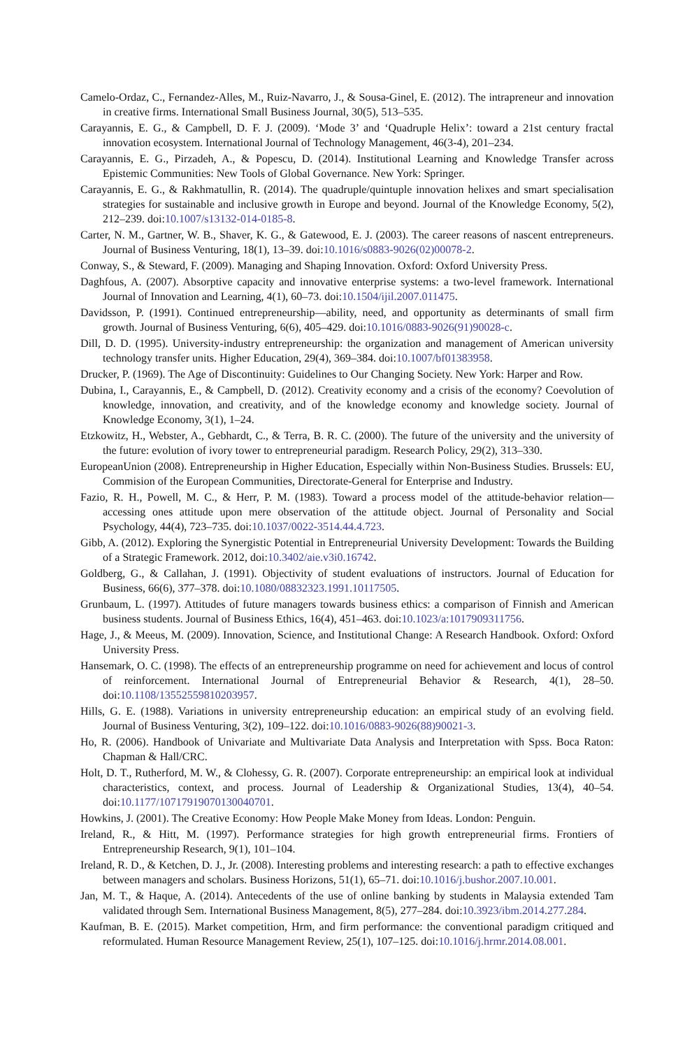Camelo-Ordaz, C., Fernandez-Alles, M., Ruiz-Navarro, J., & Sousa-Ginel, E. (2012). The intrapreneur and innovation in creative firms. International Small Business Journal, 30(5), 513–535.
Carayannis, E. G., & Campbell, D. F. J. (2009). ‘Mode 3’ and ‘Quadruple Helix’: toward a 21st century fractal innovation ecosystem. International Journal of Technology Management, 46(3-4), 201–234.
Carayannis, E. G., Pirzadeh, A., & Popescu, D. (2014). Institutional Learning and Knowledge Transfer across Epistemic Communities: New Tools of Global Governance. New York: Springer.
Carayannis, E. G., & Rakhmatullin, R. (2014). The quadruple/quintuple innovation helixes and smart specialisation strategies for sustainable and inclusive growth in Europe and beyond. Journal of the Knowledge Economy, 5(2), 212–239. doi:10.1007/s13132-014-0185-8.
Carter, N. M., Gartner, W. B., Shaver, K. G., & Gatewood, E. J. (2003). The career reasons of nascent entrepreneurs. Journal of Business Venturing, 18(1), 13–39. doi:10.1016/s0883-9026(02)00078-2.
Conway, S., & Steward, F. (2009). Managing and Shaping Innovation. Oxford: Oxford University Press.
Daghfous, A. (2007). Absorptive capacity and innovative enterprise systems: a two-level framework. International Journal of Innovation and Learning, 4(1), 60–73. doi:10.1504/ijil.2007.011475.
Davidsson, P. (1991). Continued entrepreneurship—ability, need, and opportunity as determinants of small firm growth. Journal of Business Venturing, 6(6), 405–429. doi:10.1016/0883-9026(91)90028-c.
Dill, D. D. (1995). University-industry entrepreneurship: the organization and management of American university technology transfer units. Higher Education, 29(4), 369–384. doi:10.1007/bf01383958.
Drucker, P. (1969). The Age of Discontinuity: Guidelines to Our Changing Society. New York: Harper and Row.
Dubina, I., Carayannis, E., & Campbell, D. (2012). Creativity economy and a crisis of the economy? Coevolution of knowledge, innovation, and creativity, and of the knowledge economy and knowledge society. Journal of Knowledge Economy, 3(1), 1–24.
Etzkowitz, H., Webster, A., Gebhardt, C., & Terra, B. R. C. (2000). The future of the university and the university of the future: evolution of ivory tower to entrepreneurial paradigm. Research Policy, 29(2), 313–330.
EuropeanUnion (2008). Entrepreneurship in Higher Education, Especially within Non-Business Studies. Brussels: EU, Commision of the European Communities, Directorate-General for Enterprise and Industry.
Fazio, R. H., Powell, M. C., & Herr, P. M. (1983). Toward a process model of the attitude-behavior relation—accessing ones attitude upon mere observation of the attitude object. Journal of Personality and Social Psychology, 44(4), 723–735. doi:10.1037/0022-3514.44.4.723.
Gibb, A. (2012). Exploring the Synergistic Potential in Entrepreneurial University Development: Towards the Building of a Strategic Framework. 2012, doi:10.3402/aie.v3i0.16742.
Goldberg, G., & Callahan, J. (1991). Objectivity of student evaluations of instructors. Journal of Education for Business, 66(6), 377–378. doi:10.1080/08832323.1991.10117505.
Grunbaum, L. (1997). Attitudes of future managers towards business ethics: a comparison of Finnish and American business students. Journal of Business Ethics, 16(4), 451–463. doi:10.1023/a:1017909311756.
Hage, J., & Meeus, M. (2009). Innovation, Science, and Institutional Change: A Research Handbook. Oxford: Oxford University Press.
Hansemark, O. C. (1998). The effects of an entrepreneurship programme on need for achievement and locus of control of reinforcement. International Journal of Entrepreneurial Behavior & Research, 4(1), 28–50. doi:10.1108/13552559810203957.
Hills, G. E. (1988). Variations in university entrepreneurship education: an empirical study of an evolving field. Journal of Business Venturing, 3(2), 109–122. doi:10.1016/0883-9026(88)90021-3.
Ho, R. (2006). Handbook of Univariate and Multivariate Data Analysis and Interpretation with Spss. Boca Raton: Chapman & Hall/CRC.
Holt, D. T., Rutherford, M. W., & Clohessy, G. R. (2007). Corporate entrepreneurship: an empirical look at individual characteristics, context, and process. Journal of Leadership & Organizational Studies, 13(4), 40–54. doi:10.1177/10717919070130040701.
Howkins, J. (2001). The Creative Economy: How People Make Money from Ideas. London: Penguin.
Ireland, R., & Hitt, M. (1997). Performance strategies for high growth entrepreneurial firms. Frontiers of Entrepreneurship Research, 9(1), 101–104.
Ireland, R. D., & Ketchen, D. J., Jr. (2008). Interesting problems and interesting research: a path to effective exchanges between managers and scholars. Business Horizons, 51(1), 65–71. doi:10.1016/j.bushor.2007.10.001.
Jan, M. T., & Haque, A. (2014). Antecedents of the use of online banking by students in Malaysia extended Tam validated through Sem. International Business Management, 8(5), 277–284. doi:10.3923/ibm.2014.277.284.
Kaufman, B. E. (2015). Market competition, Hrm, and firm performance: the conventional paradigm critiqued and reformulated. Human Resource Management Review, 25(1), 107–125. doi:10.1016/j.hrmr.2014.08.001.